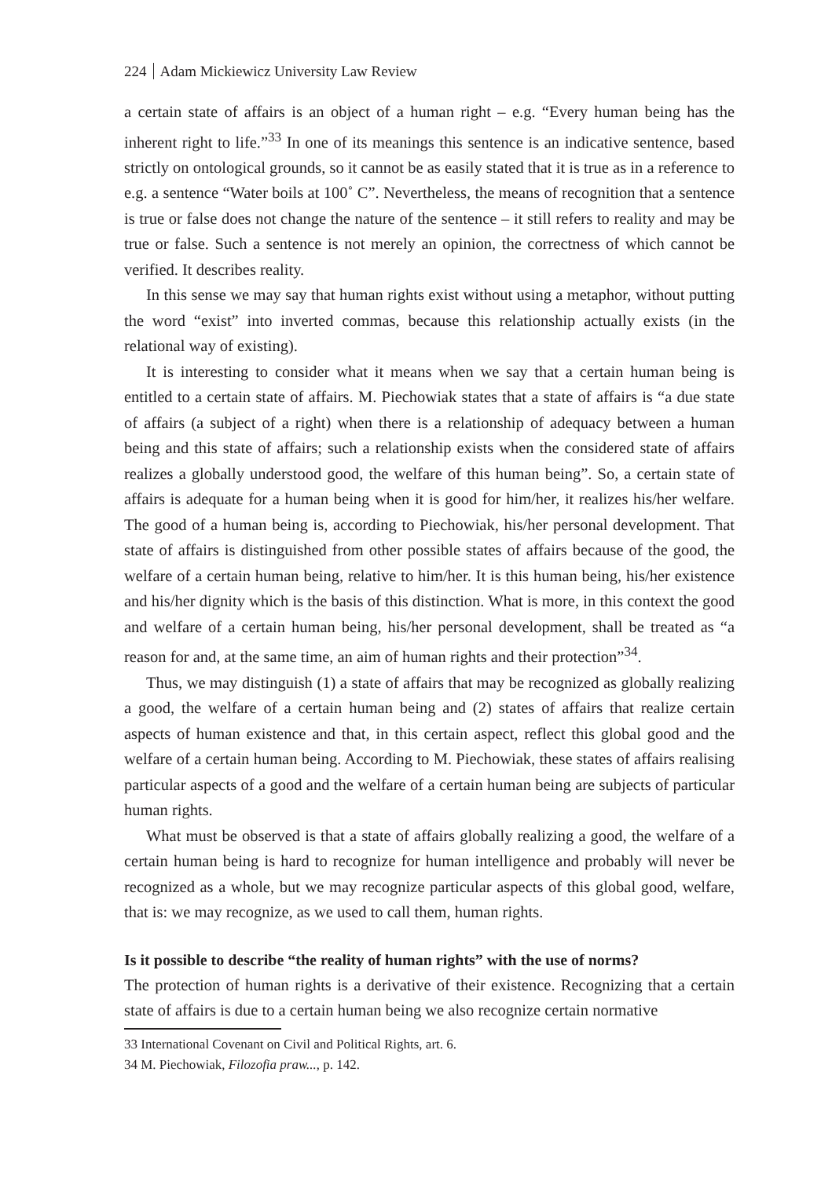224 Adam Mickiewicz University Law Review
a certain state of affairs is an object of a human right – e.g. “Every human being has the inherent right to life.”<sup>33</sup> In one of its meanings this sentence is an indicative sentence, based strictly on ontological grounds, so it cannot be as easily stated that it is true as in a reference to e.g. a sentence “Water boils at 100˚ C”. Nevertheless, the means of recognition that a sentence is true or false does not change the nature of the sentence – it still refers to reality and may be true or false. Such a sentence is not merely an opinion, the correctness of which cannot be verified. It describes reality.
In this sense we may say that human rights exist without using a metaphor, without putting the word “exist” into inverted commas, because this relationship actually exists (in the relational way of existing).
It is interesting to consider what it means when we say that a certain human being is entitled to a certain state of affairs. M. Piechowiak states that a state of affairs is “a due state of affairs (a subject of a right) when there is a relationship of adequacy between a human being and this state of affairs; such a relationship exists when the considered state of affairs realizes a globally understood good, the welfare of this human being”. So, a certain state of affairs is adequate for a human being when it is good for him/her, it realizes his/her welfare. The good of a human being is, according to Piechowiak, his/her personal development. That state of affairs is distinguished from other possible states of affairs because of the good, the welfare of a certain human being, relative to him/her. It is this human being, his/her existence and his/her dignity which is the basis of this distinction. What is more, in this context the good and welfare of a certain human being, his/her personal development, shall be treated as “a reason for and, at the same time, an aim of human rights and their protection”<sup>34</sup>.
Thus, we may distinguish (1) a state of affairs that may be recognized as globally realizing a good, the welfare of a certain human being and (2) states of affairs that realize certain aspects of human existence and that, in this certain aspect, reflect this global good and the welfare of a certain human being. According to M. Piechowiak, these states of affairs realising particular aspects of a good and the welfare of a certain human being are subjects of particular human rights.
What must be observed is that a state of affairs globally realizing a good, the welfare of a certain human being is hard to recognize for human intelligence and probably will never be recognized as a whole, but we may recognize particular aspects of this global good, welfare, that is: we may recognize, as we used to call them, human rights.
Is it possible to describe “the reality of human rights” with the use of norms?
The protection of human rights is a derivative of their existence. Recognizing that a certain state of affairs is due to a certain human being we also recognize certain normative
33 International Covenant on Civil and Political Rights, art. 6.
34 M. Piechowiak, Filozofia praw..., p. 142.